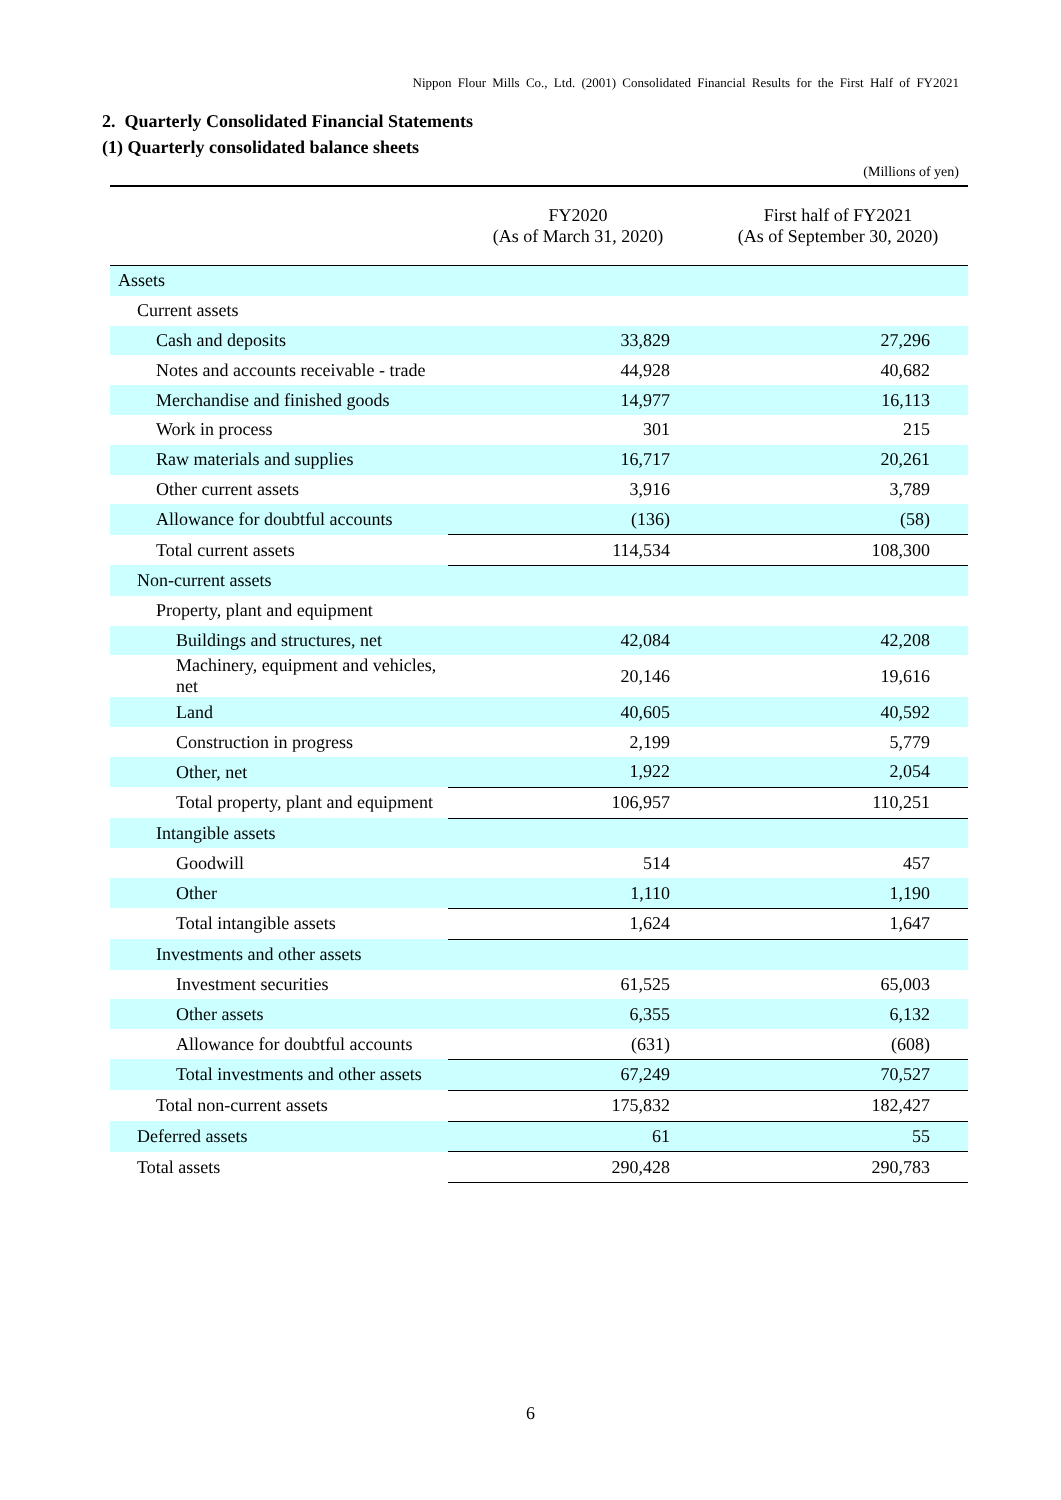Nippon Flour Mills Co., Ltd. (2001) Consolidated Financial Results for the First Half of FY2021
2. Quarterly Consolidated Financial Statements
(1) Quarterly consolidated balance sheets
(Millions of yen)
| | FY2020 (As of March 31, 2020) | First half of FY2021 (As of September 30, 2020) |
| --- | --- | --- |
| Assets | | |
| Current assets | | |
| Cash and deposits | 33,829 | 27,296 |
| Notes and accounts receivable - trade | 44,928 | 40,682 |
| Merchandise and finished goods | 14,977 | 16,113 |
| Work in process | 301 | 215 |
| Raw materials and supplies | 16,717 | 20,261 |
| Other current assets | 3,916 | 3,789 |
| Allowance for doubtful accounts | (136) | (58) |
| Total current assets | 114,534 | 108,300 |
| Non-current assets | | |
| Property, plant and equipment | | |
| Buildings and structures, net | 42,084 | 42,208 |
| Machinery, equipment and vehicles, net | 20,146 | 19,616 |
| Land | 40,605 | 40,592 |
| Construction in progress | 2,199 | 5,779 |
| Other, net | 1,922 | 2,054 |
| Total property, plant and equipment | 106,957 | 110,251 |
| Intangible assets | | |
| Goodwill | 514 | 457 |
| Other | 1,110 | 1,190 |
| Total intangible assets | 1,624 | 1,647 |
| Investments and other assets | | |
| Investment securities | 61,525 | 65,003 |
| Other assets | 6,355 | 6,132 |
| Allowance for doubtful accounts | (631) | (608) |
| Total investments and other assets | 67,249 | 70,527 |
| Total non-current assets | 175,832 | 182,427 |
| Deferred assets | 61 | 55 |
| Total assets | 290,428 | 290,783 |
6